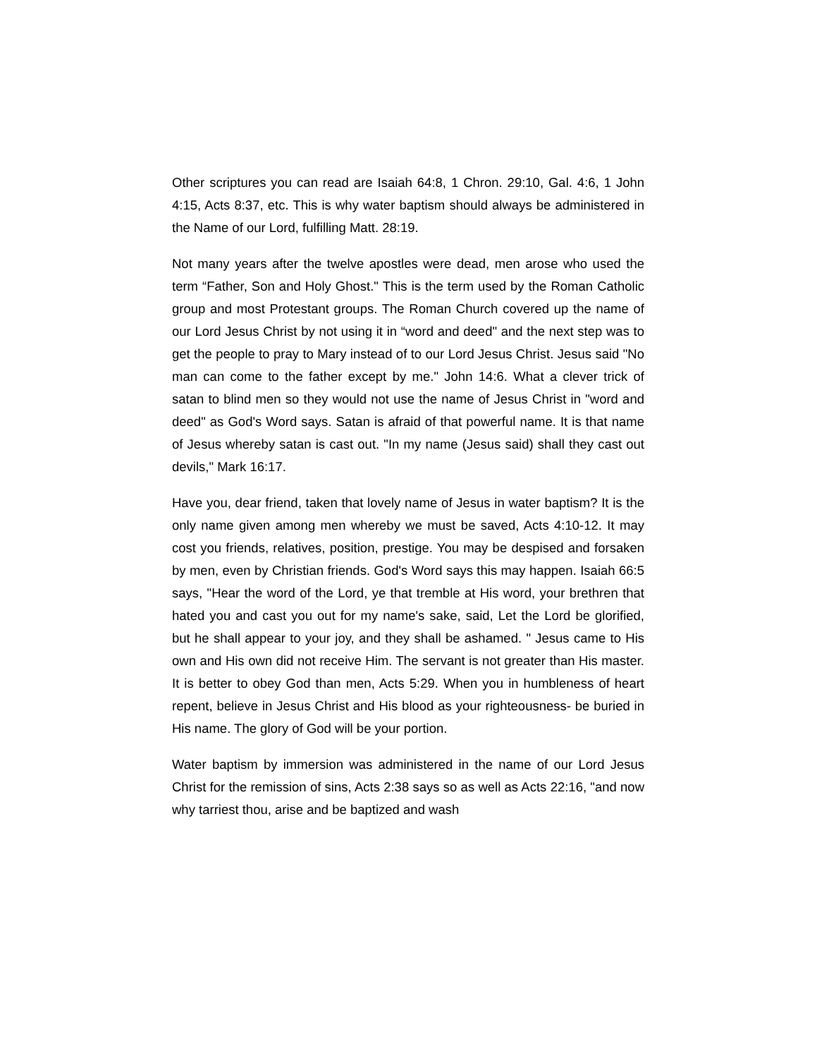Other scriptures you can read are Isaiah 64:8, 1 Chron. 29:10, Gal. 4:6, 1 John 4:15, Acts 8:37, etc. This is why water baptism should always be administered in the Name of our Lord, fulfilling Matt. 28:19.
Not many years after the twelve apostles were dead, men arose who used the term “Father, Son and Holy Ghost." This is the term used by the Roman Catholic group and most Protestant groups. The Roman Church covered up the name of our Lord Jesus Christ by not using it in “word and deed" and the next step was to get the people to pray to Mary instead of to our Lord Jesus Christ. Jesus said "No man can come to the father except by me." John 14:6. What a clever trick of satan to blind men so they would not use the name of Jesus Christ in "word and deed" as God's Word says. Satan is afraid of that powerful name. It is that name of Jesus whereby satan is cast out. "In my name (Jesus said) shall they cast out devils," Mark 16:17.
Have you, dear friend, taken that lovely name of Jesus in water baptism? It is the only name given among men whereby we must be saved, Acts 4:10-12. It may cost you friends, relatives, position, prestige. You may be despised and forsaken by men, even by Christian friends. God's Word says this may happen. Isaiah 66:5 says, "Hear the word of the Lord, ye that tremble at His word, your brethren that hated you and cast you out for my name's sake, said, Let the Lord be glorified, but he shall appear to your joy, and they shall be ashamed. " Jesus came to His own and His own did not receive Him. The servant is not greater than His master. It is better to obey God than men, Acts 5:29. When you in humbleness of heart repent, believe in Jesus Christ and His blood as your righteousness- be buried in His name. The glory of God will be your portion.
Water baptism by immersion was administered in the name of our Lord Jesus Christ for the remission of sins, Acts 2:38 says so as well as Acts 22:16, "and now why tarriest thou, arise and be baptized and wash